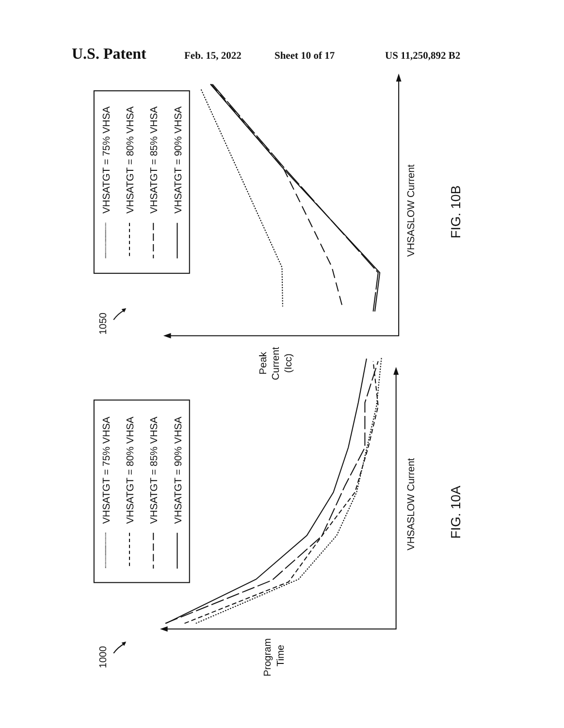U.S. Patent Feb. 15, 2022 Sheet 10 of 17 US 11,250,892 B2
VHSATGT = 75% VHSA
VHSATGT = 80% VHSA
VHSATGT = 85% VHSA
VHSATGT = 90% VHSA
1050
VHSASLOW Current
FIG. 10B
Peak
Current
(Icc)
VHSATGT = 75% VHSA
VHSATGT = 80% VHSA
VHSATGT = 85% VHSA
VHSATGT = 90% VHSA
1000
VHSASLOW Current
FIG. 10A
Program
Time